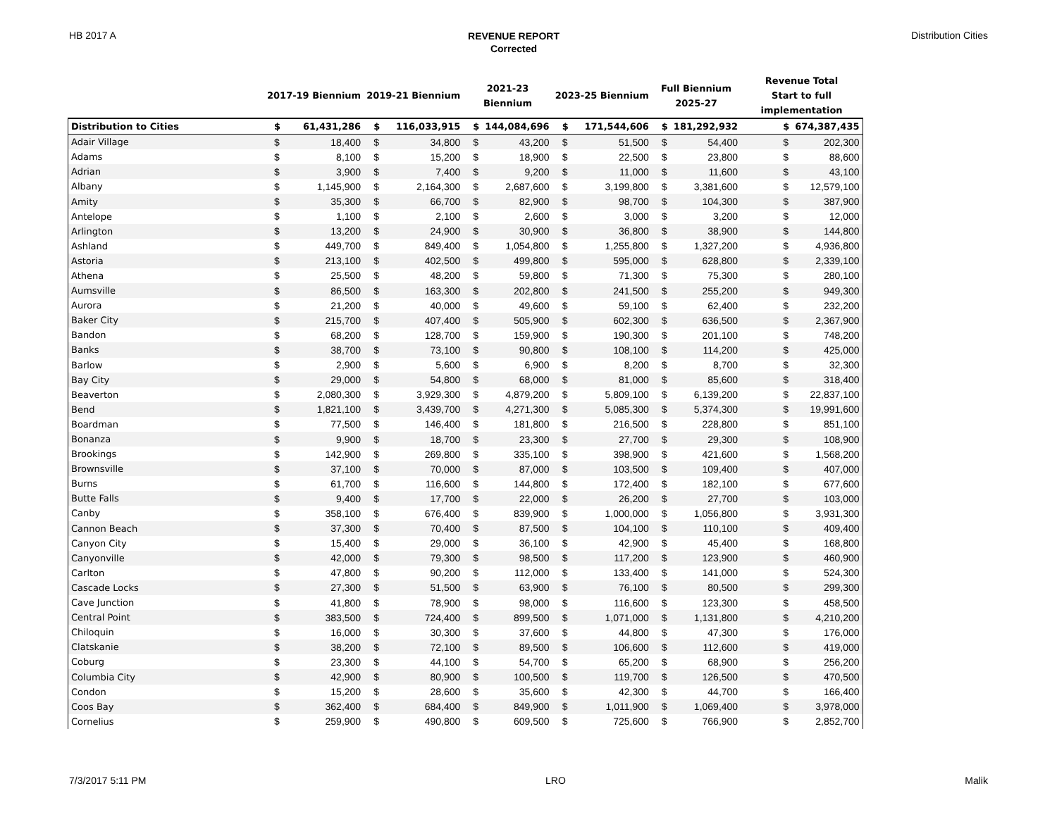HB 2017 A
REVENUE REPORT
Corrected
Distribution Cities
| | 2017-19 Biennium | | 2019-21 Biennium | | 2021-23 Biennium | | 2023-25 Biennium | | Full Biennium 2025-27 | | Revenue Total Start to full implementation | |
| --- | --- | --- | --- | --- | --- | --- | --- | --- | --- | --- | --- | --- |
| Distribution to Cities | $ | 61,431,286 | $ | 116,033,915 | $ | 144,084,696 | $ | 171,544,606 | $ | 181,292,932 | $ | 674,387,435 |
| Adair Village | $ | 18,400 | $ | 34,800 | $ | 43,200 | $ | 51,500 | $ | 54,400 | $ | 202,300 |
| Adams | $ | 8,100 | $ | 15,200 | $ | 18,900 | $ | 22,500 | $ | 23,800 | $ | 88,600 |
| Adrian | $ | 3,900 | $ | 7,400 | $ | 9,200 | $ | 11,000 | $ | 11,600 | $ | 43,100 |
| Albany | $ | 1,145,900 | $ | 2,164,300 | $ | 2,687,600 | $ | 3,199,800 | $ | 3,381,600 | $ | 12,579,100 |
| Amity | $ | 35,300 | $ | 66,700 | $ | 82,900 | $ | 98,700 | $ | 104,300 | $ | 387,900 |
| Antelope | $ | 1,100 | $ | 2,100 | $ | 2,600 | $ | 3,000 | $ | 3,200 | $ | 12,000 |
| Arlington | $ | 13,200 | $ | 24,900 | $ | 30,900 | $ | 36,800 | $ | 38,900 | $ | 144,800 |
| Ashland | $ | 449,700 | $ | 849,400 | $ | 1,054,800 | $ | 1,255,800 | $ | 1,327,200 | $ | 4,936,800 |
| Astoria | $ | 213,100 | $ | 402,500 | $ | 499,800 | $ | 595,000 | $ | 628,800 | $ | 2,339,100 |
| Athena | $ | 25,500 | $ | 48,200 | $ | 59,800 | $ | 71,300 | $ | 75,300 | $ | 280,100 |
| Aumsville | $ | 86,500 | $ | 163,300 | $ | 202,800 | $ | 241,500 | $ | 255,200 | $ | 949,300 |
| Aurora | $ | 21,200 | $ | 40,000 | $ | 49,600 | $ | 59,100 | $ | 62,400 | $ | 232,200 |
| Baker City | $ | 215,700 | $ | 407,400 | $ | 505,900 | $ | 602,300 | $ | 636,500 | $ | 2,367,900 |
| Bandon | $ | 68,200 | $ | 128,700 | $ | 159,900 | $ | 190,300 | $ | 201,100 | $ | 748,200 |
| Banks | $ | 38,700 | $ | 73,100 | $ | 90,800 | $ | 108,100 | $ | 114,200 | $ | 425,000 |
| Barlow | $ | 2,900 | $ | 5,600 | $ | 6,900 | $ | 8,200 | $ | 8,700 | $ | 32,300 |
| Bay City | $ | 29,000 | $ | 54,800 | $ | 68,000 | $ | 81,000 | $ | 85,600 | $ | 318,400 |
| Beaverton | $ | 2,080,300 | $ | 3,929,300 | $ | 4,879,200 | $ | 5,809,100 | $ | 6,139,200 | $ | 22,837,100 |
| Bend | $ | 1,821,100 | $ | 3,439,700 | $ | 4,271,300 | $ | 5,085,300 | $ | 5,374,300 | $ | 19,991,600 |
| Boardman | $ | 77,500 | $ | 146,400 | $ | 181,800 | $ | 216,500 | $ | 228,800 | $ | 851,100 |
| Bonanza | $ | 9,900 | $ | 18,700 | $ | 23,300 | $ | 27,700 | $ | 29,300 | $ | 108,900 |
| Brookings | $ | 142,900 | $ | 269,800 | $ | 335,100 | $ | 398,900 | $ | 421,600 | $ | 1,568,200 |
| Brownsville | $ | 37,100 | $ | 70,000 | $ | 87,000 | $ | 103,500 | $ | 109,400 | $ | 407,000 |
| Burns | $ | 61,700 | $ | 116,600 | $ | 144,800 | $ | 172,400 | $ | 182,100 | $ | 677,600 |
| Butte Falls | $ | 9,400 | $ | 17,700 | $ | 22,000 | $ | 26,200 | $ | 27,700 | $ | 103,000 |
| Canby | $ | 358,100 | $ | 676,400 | $ | 839,900 | $ | 1,000,000 | $ | 1,056,800 | $ | 3,931,300 |
| Cannon Beach | $ | 37,300 | $ | 70,400 | $ | 87,500 | $ | 104,100 | $ | 110,100 | $ | 409,400 |
| Canyon City | $ | 15,400 | $ | 29,000 | $ | 36,100 | $ | 42,900 | $ | 45,400 | $ | 168,800 |
| Canyonville | $ | 42,000 | $ | 79,300 | $ | 98,500 | $ | 117,200 | $ | 123,900 | $ | 460,900 |
| Carlton | $ | 47,800 | $ | 90,200 | $ | 112,000 | $ | 133,400 | $ | 141,000 | $ | 524,300 |
| Cascade Locks | $ | 27,300 | $ | 51,500 | $ | 63,900 | $ | 76,100 | $ | 80,500 | $ | 299,300 |
| Cave Junction | $ | 41,800 | $ | 78,900 | $ | 98,000 | $ | 116,600 | $ | 123,300 | $ | 458,500 |
| Central Point | $ | 383,500 | $ | 724,400 | $ | 899,500 | $ | 1,071,000 | $ | 1,131,800 | $ | 4,210,200 |
| Chiloquin | $ | 16,000 | $ | 30,300 | $ | 37,600 | $ | 44,800 | $ | 47,300 | $ | 176,000 |
| Clatskanie | $ | 38,200 | $ | 72,100 | $ | 89,500 | $ | 106,600 | $ | 112,600 | $ | 419,000 |
| Coburg | $ | 23,300 | $ | 44,100 | $ | 54,700 | $ | 65,200 | $ | 68,900 | $ | 256,200 |
| Columbia City | $ | 42,900 | $ | 80,900 | $ | 100,500 | $ | 119,700 | $ | 126,500 | $ | 470,500 |
| Condon | $ | 15,200 | $ | 28,600 | $ | 35,600 | $ | 42,300 | $ | 44,700 | $ | 166,400 |
| Coos Bay | $ | 362,400 | $ | 684,400 | $ | 849,900 | $ | 1,011,900 | $ | 1,069,400 | $ | 3,978,000 |
| Cornelius | $ | 259,900 | $ | 490,800 | $ | 609,500 | $ | 725,600 | $ | 766,900 | $ | 2,852,700 |
7/3/2017 5:11 PM LRO Malik